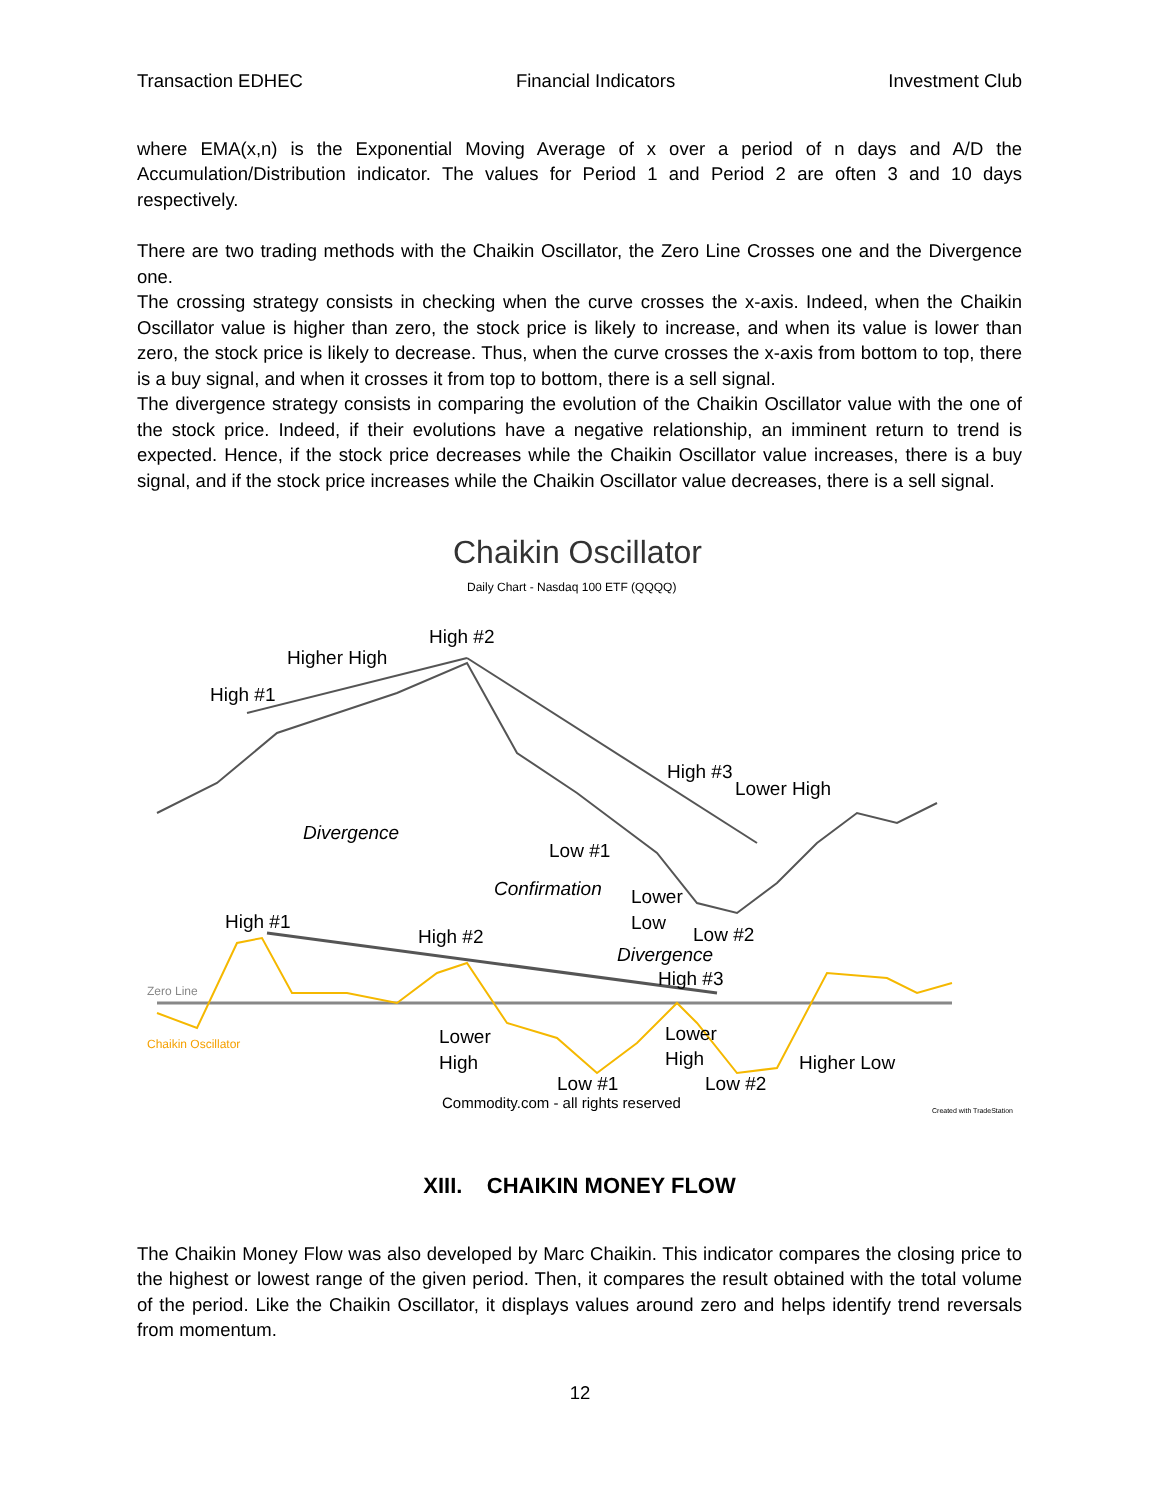Transaction EDHEC Financial Indicators Investment Club
where EMA(x,n) is the Exponential Moving Average of x over a period of n days and A/D the Accumulation/Distribution indicator. The values for Period 1 and Period 2 are often 3 and 10 days respectively.
There are two trading methods with the Chaikin Oscillator, the Zero Line Crosses one and the Divergence one.
The crossing strategy consists in checking when the curve crosses the x-axis. Indeed, when the Chaikin Oscillator value is higher than zero, the stock price is likely to increase, and when its value is lower than zero, the stock price is likely to decrease. Thus, when the curve crosses the x-axis from bottom to top, there is a buy signal, and when it crosses it from top to bottom, there is a sell signal.
The divergence strategy consists in comparing the evolution of the Chaikin Oscillator value with the one of the stock price. Indeed, if their evolutions have a negative relationship, an imminent return to trend is expected. Hence, if the stock price decreases while the Chaikin Oscillator value increases, there is a buy signal, and if the stock price increases while the Chaikin Oscillator value decreases, there is a sell signal.
Chaikin Oscillator
Daily Chart - Nasdaq 100 ETF (QQQQ)
Higher High
High #2
High #1
High #3
Lower High
Divergence
Low #1
Confirmation
Lower
Low
Low #2
High #1
High #2
Divergence
High #3
Zero Line
Chaikin Oscillator
Lower
High
Lower
High
Higher Low
Low #1
Low #2
Commodity.com - all rights reserved
Created with TradeStation
XIII. CHAIKIN MONEY FLOW
The Chaikin Money Flow was also developed by Marc Chaikin. This indicator compares the closing price to the highest or lowest range of the given period. Then, it compares the result obtained with the total volume of the period. Like the Chaikin Oscillator, it displays values around zero and helps identify trend reversals from momentum.
12